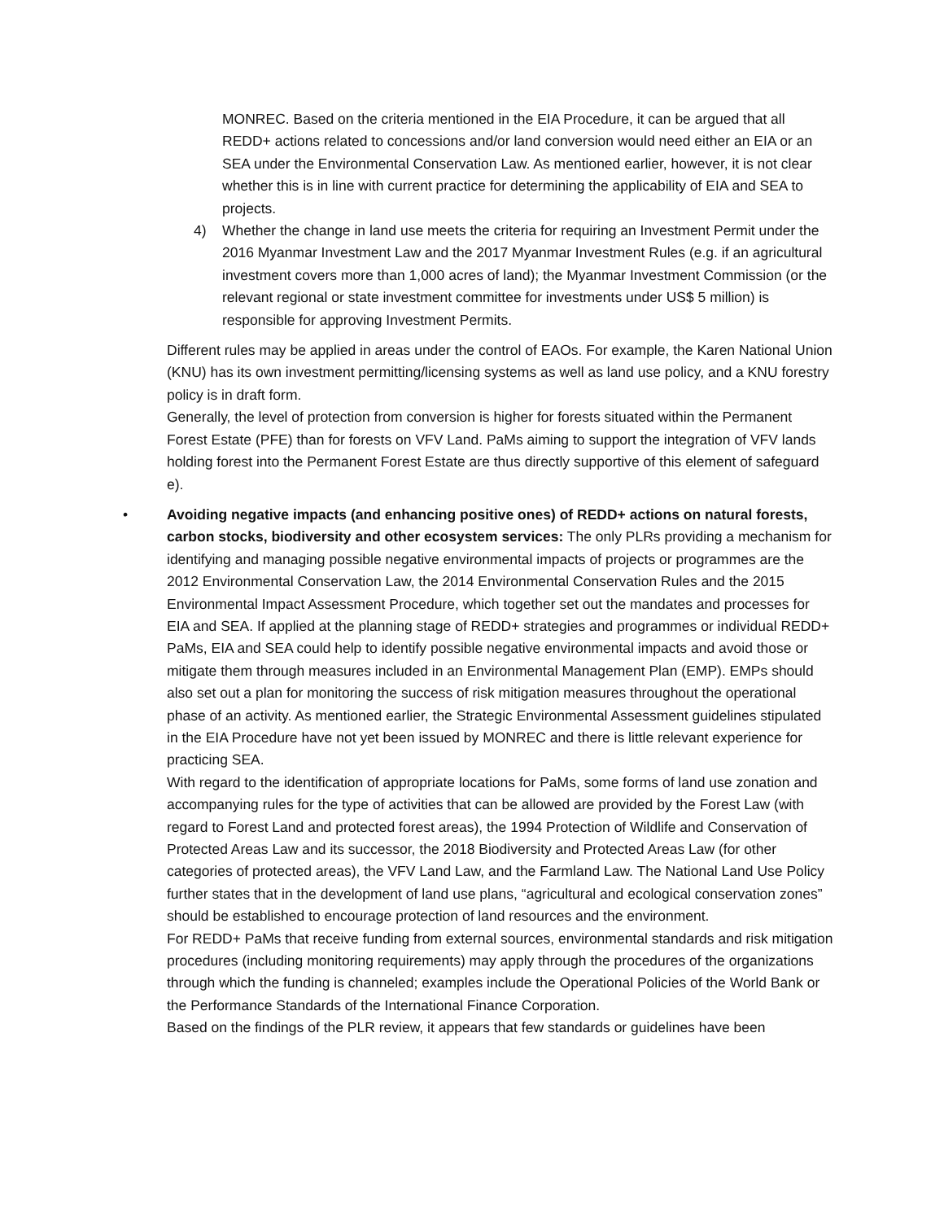MONREC. Based on the criteria mentioned in the EIA Procedure, it can be argued that all REDD+ actions related to concessions and/or land conversion would need either an EIA or an SEA under the Environmental Conservation Law. As mentioned earlier, however, it is not clear whether this is in line with current practice for determining the applicability of EIA and SEA to projects.
4) Whether the change in land use meets the criteria for requiring an Investment Permit under the 2016 Myanmar Investment Law and the 2017 Myanmar Investment Rules (e.g. if an agricultural investment covers more than 1,000 acres of land); the Myanmar Investment Commission (or the relevant regional or state investment committee for investments under US$ 5 million) is responsible for approving Investment Permits.
Different rules may be applied in areas under the control of EAOs. For example, the Karen National Union (KNU) has its own investment permitting/licensing systems as well as land use policy, and a KNU forestry policy is in draft form.
Generally, the level of protection from conversion is higher for forests situated within the Permanent Forest Estate (PFE) than for forests on VFV Land. PaMs aiming to support the integration of VFV lands holding forest into the Permanent Forest Estate are thus directly supportive of this element of safeguard e).
• Avoiding negative impacts (and enhancing positive ones) of REDD+ actions on natural forests, carbon stocks, biodiversity and other ecosystem services: The only PLRs providing a mechanism for identifying and managing possible negative environmental impacts of projects or programmes are the 2012 Environmental Conservation Law, the 2014 Environmental Conservation Rules and the 2015 Environmental Impact Assessment Procedure, which together set out the mandates and processes for EIA and SEA. If applied at the planning stage of REDD+ strategies and programmes or individual REDD+ PaMs, EIA and SEA could help to identify possible negative environmental impacts and avoid those or mitigate them through measures included in an Environmental Management Plan (EMP). EMPs should also set out a plan for monitoring the success of risk mitigation measures throughout the operational phase of an activity. As mentioned earlier, the Strategic Environmental Assessment guidelines stipulated in the EIA Procedure have not yet been issued by MONREC and there is little relevant experience for practicing SEA.
With regard to the identification of appropriate locations for PaMs, some forms of land use zonation and accompanying rules for the type of activities that can be allowed are provided by the Forest Law (with regard to Forest Land and protected forest areas), the 1994 Protection of Wildlife and Conservation of Protected Areas Law and its successor, the 2018 Biodiversity and Protected Areas Law (for other categories of protected areas), the VFV Land Law, and the Farmland Law. The National Land Use Policy further states that in the development of land use plans, “agricultural and ecological conservation zones” should be established to encourage protection of land resources and the environment.
For REDD+ PaMs that receive funding from external sources, environmental standards and risk mitigation procedures (including monitoring requirements) may apply through the procedures of the organizations through which the funding is channeled; examples include the Operational Policies of the World Bank or the Performance Standards of the International Finance Corporation.
Based on the findings of the PLR review, it appears that few standards or guidelines have been